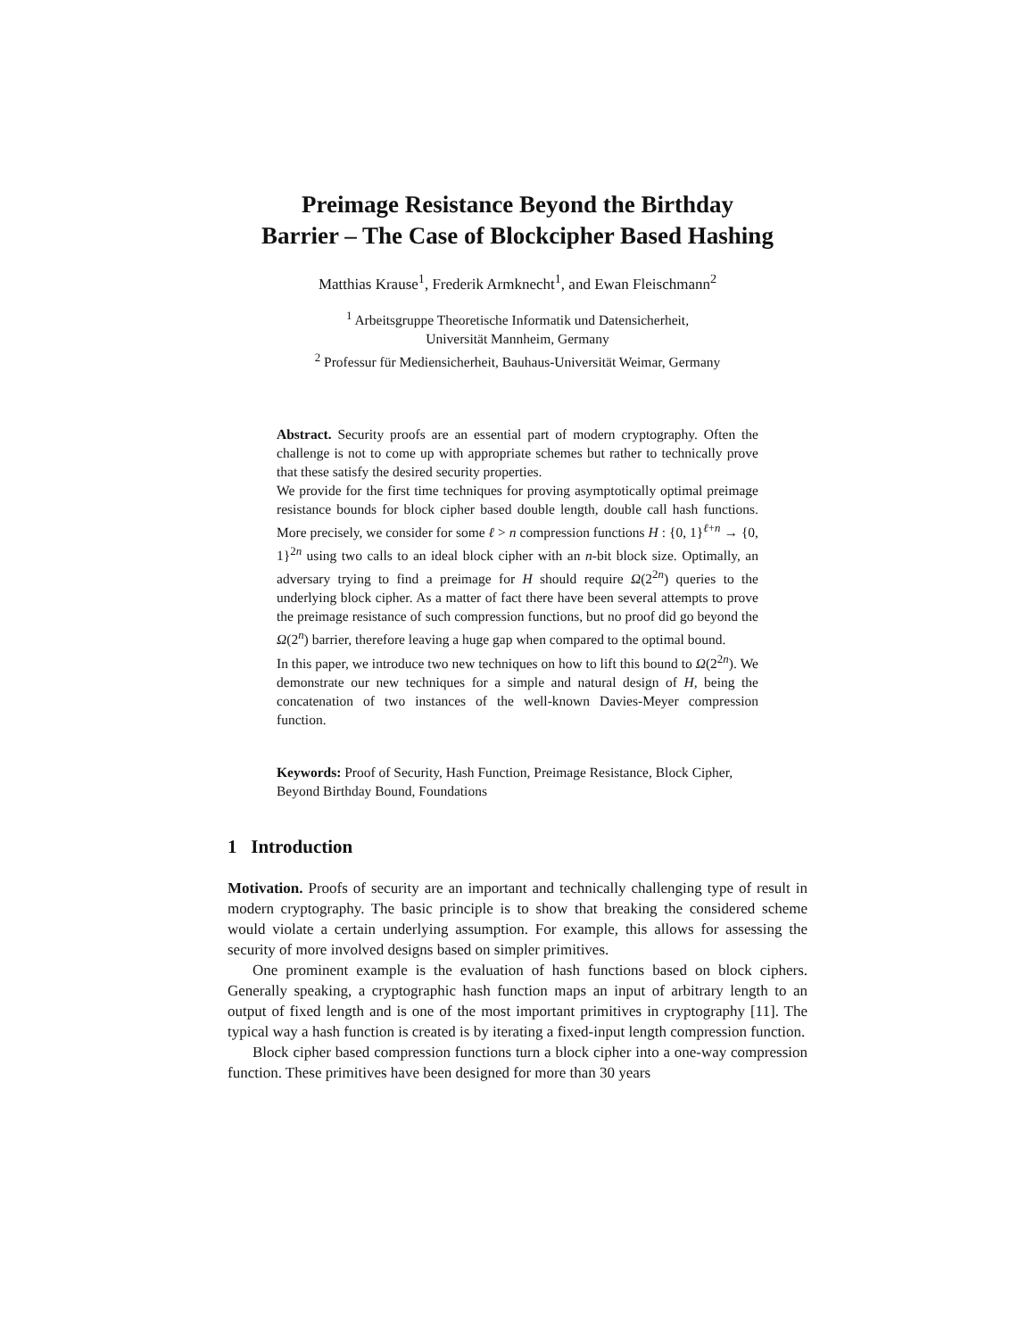Preimage Resistance Beyond the Birthday
Barrier – The Case of Blockcipher Based Hashing
Matthias Krause<sup>1</sup>, Frederik Armknecht<sup>1</sup>, and Ewan Fleischmann<sup>2</sup>
<sup>1</sup> Arbeitsgruppe Theoretische Informatik und Datensicherheit,
Universität Mannheim, Germany
<sup>2</sup> Professur für Mediensicherheit, Bauhaus-Universität Weimar, Germany
Abstract. Security proofs are an essential part of modern cryptography. Often the challenge is not to come up with appropriate schemes but rather to technically prove that these satisfy the desired security properties.
We provide for the first time techniques for proving asymptotically optimal preimage resistance bounds for block cipher based double length, double call hash functions. More precisely, we consider for some ℓ > n compression functions H : {0, 1}<sup>ℓ+n</sup> → {0, 1}<sup>2n</sup> using two calls to an ideal block cipher with an n-bit block size. Optimally, an adversary trying to find a preimage for H should require Ω(2<sup>2n</sup>) queries to the underlying block cipher. As a matter of fact there have been several attempts to prove the preimage resistance of such compression functions, but no proof did go beyond the Ω(2<sup>n</sup>) barrier, therefore leaving a huge gap when compared to the optimal bound.
In this paper, we introduce two new techniques on how to lift this bound to Ω(2<sup>2n</sup>). We demonstrate our new techniques for a simple and natural design of H, being the concatenation of two instances of the well-known Davies-Meyer compression function.
Keywords: Proof of Security, Hash Function, Preimage Resistance, Block Cipher, Beyond Birthday Bound, Foundations
1 Introduction
Motivation. Proofs of security are an important and technically challenging type of result in modern cryptography. The basic principle is to show that breaking the considered scheme would violate a certain underlying assumption. For example, this allows for assessing the security of more involved designs based on simpler primitives.
One prominent example is the evaluation of hash functions based on block ciphers. Generally speaking, a cryptographic hash function maps an input of arbitrary length to an output of fixed length and is one of the most important primitives in cryptography [11]. The typical way a hash function is created is by iterating a fixed-input length compression function.
Block cipher based compression functions turn a block cipher into a one-way compression function. These primitives have been designed for more than 30 years